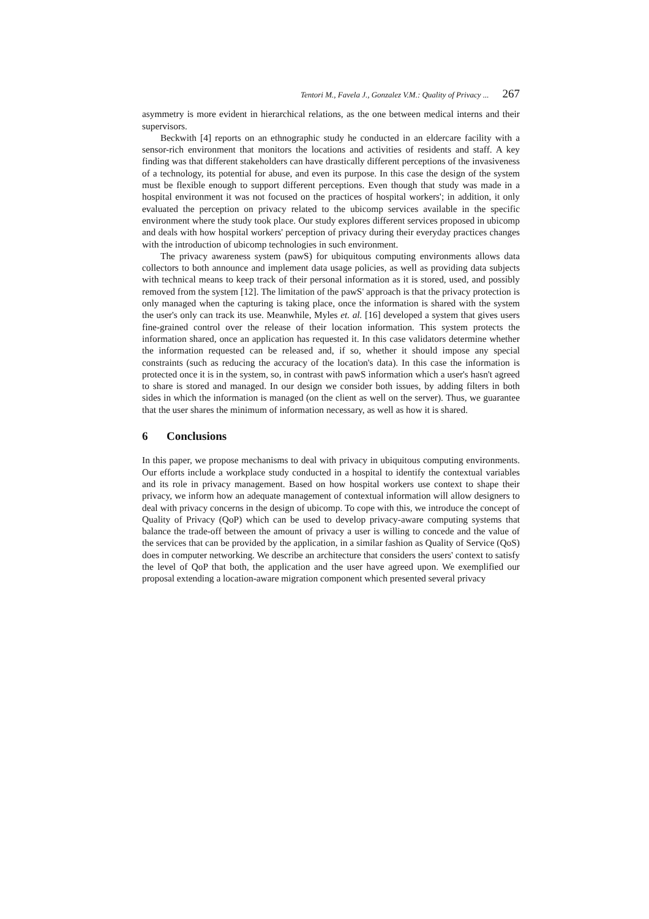Tentori M., Favela J., Gonzalez V.M.: Quality of Privacy ... 267
asymmetry is more evident in hierarchical relations, as the one between medical interns and their supervisors.
Beckwith [4] reports on an ethnographic study he conducted in an eldercare facility with a sensor-rich environment that monitors the locations and activities of residents and staff. A key finding was that different stakeholders can have drastically different perceptions of the invasiveness of a technology, its potential for abuse, and even its purpose. In this case the design of the system must be flexible enough to support different perceptions. Even though that study was made in a hospital environment it was not focused on the practices of hospital workers'; in addition, it only evaluated the perception on privacy related to the ubicomp services available in the specific environment where the study took place. Our study explores different services proposed in ubicomp and deals with how hospital workers' perception of privacy during their everyday practices changes with the introduction of ubicomp technologies in such environment.
The privacy awareness system (pawS) for ubiquitous computing environments allows data collectors to both announce and implement data usage policies, as well as providing data subjects with technical means to keep track of their personal information as it is stored, used, and possibly removed from the system [12]. The limitation of the pawS' approach is that the privacy protection is only managed when the capturing is taking place, once the information is shared with the system the user's only can track its use. Meanwhile, Myles et. al. [16] developed a system that gives users fine-grained control over the release of their location information. This system protects the information shared, once an application has requested it. In this case validators determine whether the information requested can be released and, if so, whether it should impose any special constraints (such as reducing the accuracy of the location's data). In this case the information is protected once it is in the system, so, in contrast with pawS information which a user's hasn't agreed to share is stored and managed. In our design we consider both issues, by adding filters in both sides in which the information is managed (on the client as well on the server). Thus, we guarantee that the user shares the minimum of information necessary, as well as how it is shared.
6 Conclusions
In this paper, we propose mechanisms to deal with privacy in ubiquitous computing environments. Our efforts include a workplace study conducted in a hospital to identify the contextual variables and its role in privacy management. Based on how hospital workers use context to shape their privacy, we inform how an adequate management of contextual information will allow designers to deal with privacy concerns in the design of ubicomp. To cope with this, we introduce the concept of Quality of Privacy (QoP) which can be used to develop privacy-aware computing systems that balance the trade-off between the amount of privacy a user is willing to concede and the value of the services that can be provided by the application, in a similar fashion as Quality of Service (QoS) does in computer networking. We describe an architecture that considers the users' context to satisfy the level of QoP that both, the application and the user have agreed upon. We exemplified our proposal extending a location-aware migration component which presented several privacy